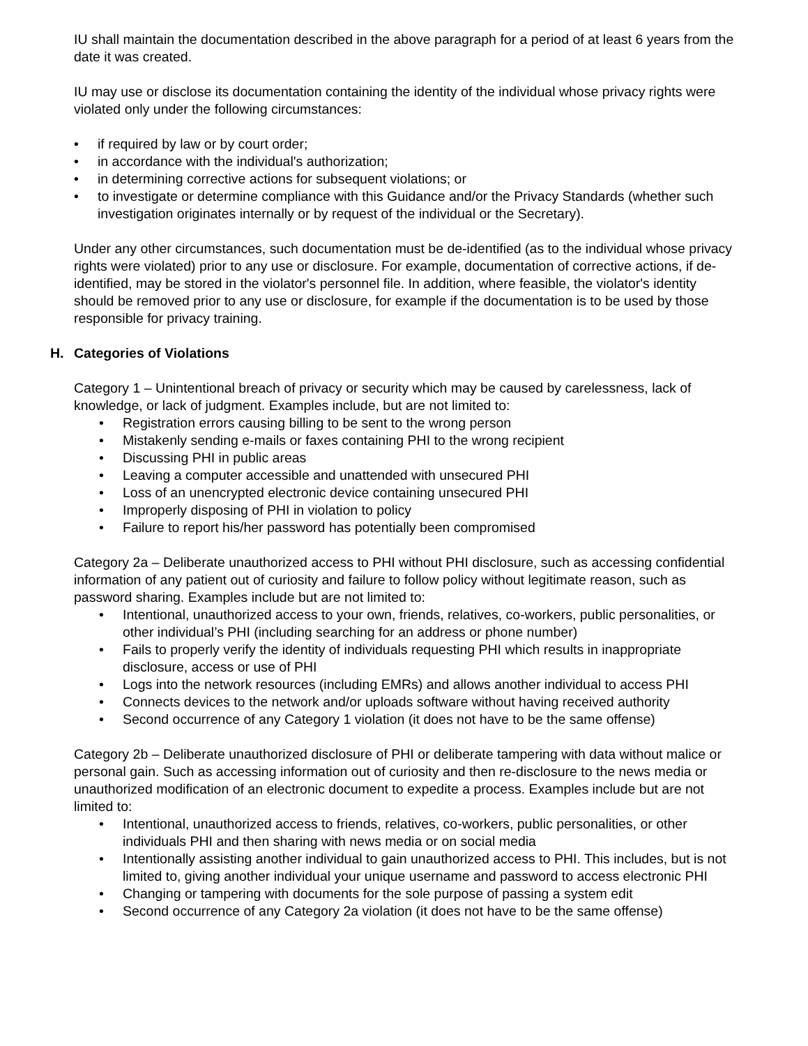IU shall maintain the documentation described in the above paragraph for a period of at least 6 years from the date it was created.
IU may use or disclose its documentation containing the identity of the individual whose privacy rights were violated only under the following circumstances:
• if required by law or by court order;
• in accordance with the individual's authorization;
• in determining corrective actions for subsequent violations; or
• to investigate or determine compliance with this Guidance and/or the Privacy Standards (whether such investigation originates internally or by request of the individual or the Secretary).
Under any other circumstances, such documentation must be de-identified (as to the individual whose privacy rights were violated) prior to any use or disclosure. For example, documentation of corrective actions, if de-identified, may be stored in the violator's personnel file. In addition, where feasible, the violator's identity should be removed prior to any use or disclosure, for example if the documentation is to be used by those responsible for privacy training.
H. Categories of Violations
Category 1 – Unintentional breach of privacy or security which may be caused by carelessness, lack of knowledge, or lack of judgment. Examples include, but are not limited to:
• Registration errors causing billing to be sent to the wrong person
• Mistakenly sending e-mails or faxes containing PHI to the wrong recipient
• Discussing PHI in public areas
• Leaving a computer accessible and unattended with unsecured PHI
• Loss of an unencrypted electronic device containing unsecured PHI
• Improperly disposing of PHI in violation to policy
• Failure to report his/her password has potentially been compromised
Category 2a – Deliberate unauthorized access to PHI without PHI disclosure, such as accessing confidential information of any patient out of curiosity and failure to follow policy without legitimate reason, such as password sharing. Examples include but are not limited to:
• Intentional, unauthorized access to your own, friends, relatives, co-workers, public personalities, or other individual’s PHI (including searching for an address or phone number)
• Fails to properly verify the identity of individuals requesting PHI which results in inappropriate disclosure, access or use of PHI
• Logs into the network resources (including EMRs) and allows another individual to access PHI
• Connects devices to the network and/or uploads software without having received authority
• Second occurrence of any Category 1 violation (it does not have to be the same offense)
Category 2b – Deliberate unauthorized disclosure of PHI or deliberate tampering with data without malice or personal gain. Such as accessing information out of curiosity and then re-disclosure to the news media or unauthorized modification of an electronic document to expedite a process. Examples include but are not limited to:
• Intentional, unauthorized access to friends, relatives, co-workers, public personalities, or other individuals PHI and then sharing with news media or on social media
• Intentionally assisting another individual to gain unauthorized access to PHI. This includes, but is not limited to, giving another individual your unique username and password to access electronic PHI
• Changing or tampering with documents for the sole purpose of passing a system edit
• Second occurrence of any Category 2a violation (it does not have to be the same offense)